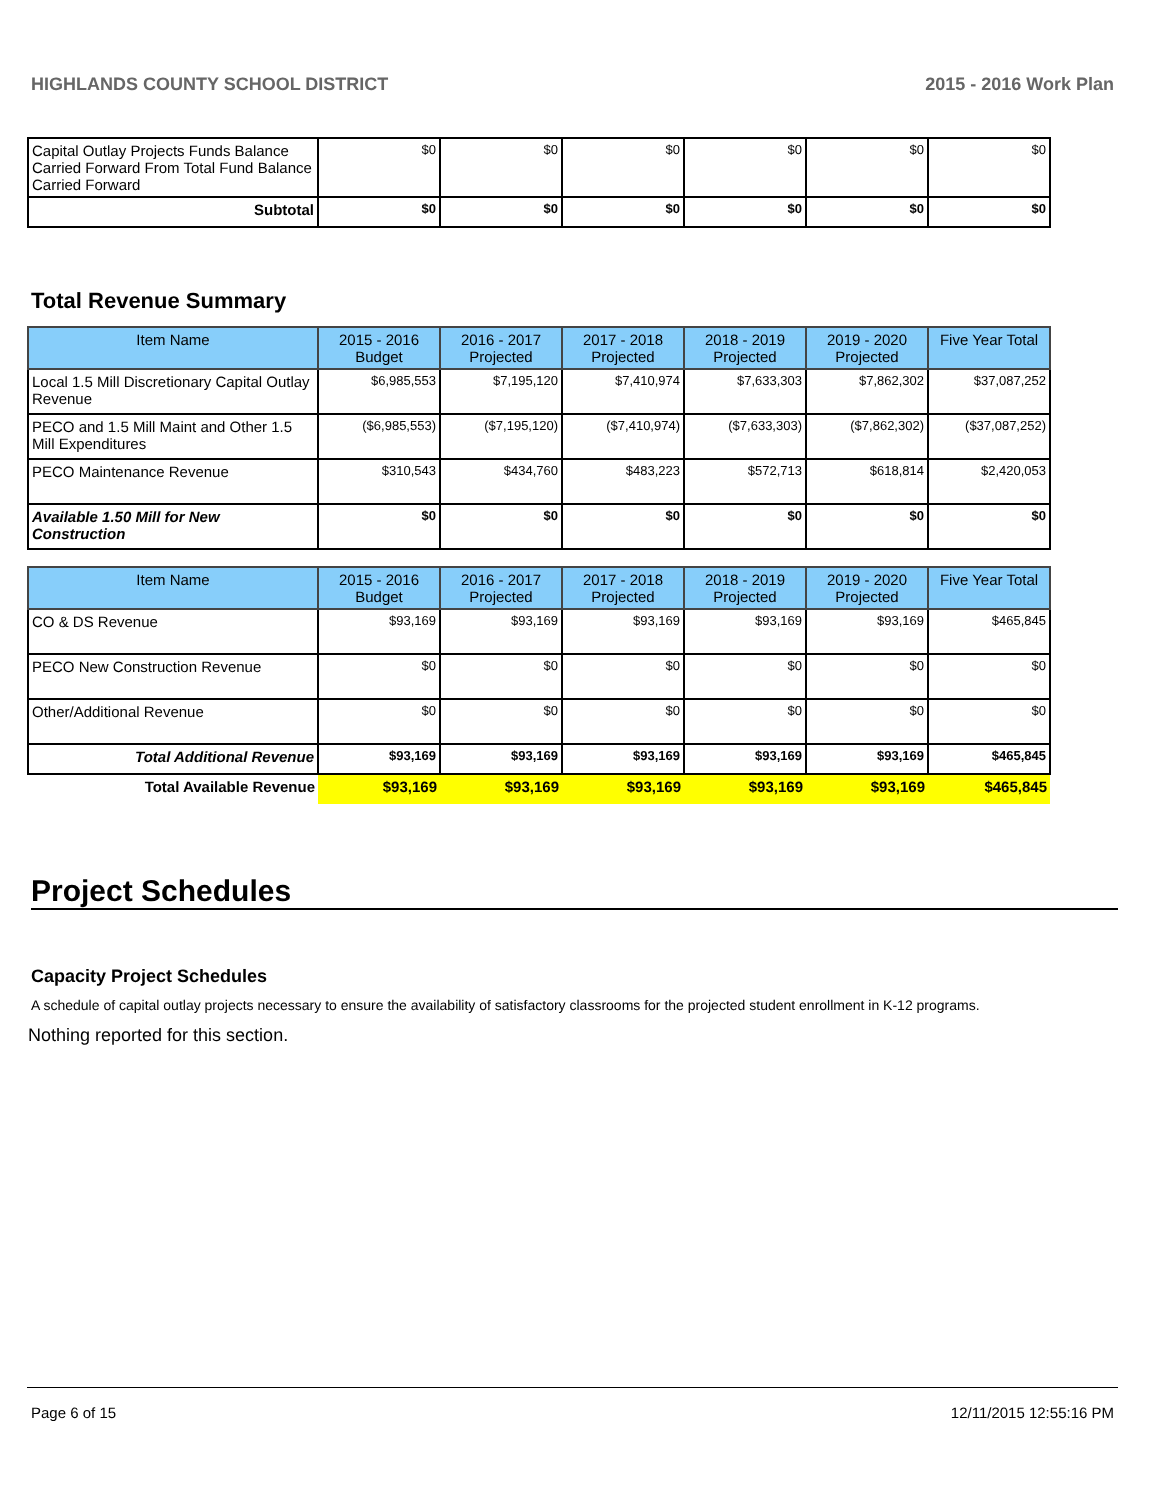HIGHLANDS COUNTY SCHOOL DISTRICT 2015 - 2016 Work Plan
| Capital Outlay Projects Funds Balance Carried Forward From Total Fund Balance Carried Forward | $0 | $0 | $0 | $0 | $0 | $0 |
| Subtotal | $0 | $0 | $0 | $0 | $0 | $0 |
Total Revenue Summary
| Item Name | 2015 - 2016 Budget | 2016 - 2017 Projected | 2017 - 2018 Projected | 2018 - 2019 Projected | 2019 - 2020 Projected | Five Year Total |
| --- | --- | --- | --- | --- | --- | --- |
| Local 1.5 Mill Discretionary Capital Outlay Revenue | $6,985,553 | $7,195,120 | $7,410,974 | $7,633,303 | $7,862,302 | $37,087,252 |
| PECO and 1.5 Mill Maint and Other 1.5 Mill Expenditures | ($6,985,553) | ($7,195,120) | ($7,410,974) | ($7,633,303) | ($7,862,302) | ($37,087,252) |
| PECO Maintenance Revenue | $310,543 | $434,760 | $483,223 | $572,713 | $618,814 | $2,420,053 |
| Available 1.50 Mill for New Construction | $0 | $0 | $0 | $0 | $0 | $0 |
| Item Name | 2015 - 2016 Budget | 2016 - 2017 Projected | 2017 - 2018 Projected | 2018 - 2019 Projected | 2019 - 2020 Projected | Five Year Total |
| --- | --- | --- | --- | --- | --- | --- |
| CO & DS Revenue | $93,169 | $93,169 | $93,169 | $93,169 | $93,169 | $465,845 |
| PECO New Construction Revenue | $0 | $0 | $0 | $0 | $0 | $0 |
| Other/Additional Revenue | $0 | $0 | $0 | $0 | $0 | $0 |
| Total Additional Revenue | $93,169 | $93,169 | $93,169 | $93,169 | $93,169 | $465,845 |
| Total Available Revenue | $93,169 | $93,169 | $93,169 | $93,169 | $93,169 | $465,845 |
Project Schedules
Capacity Project Schedules
A schedule of capital outlay projects necessary to ensure the availability of satisfactory classrooms for the projected student enrollment in K-12 programs.
Nothing reported for this section.
Page 6 of 15 12/11/2015 12:55:16 PM